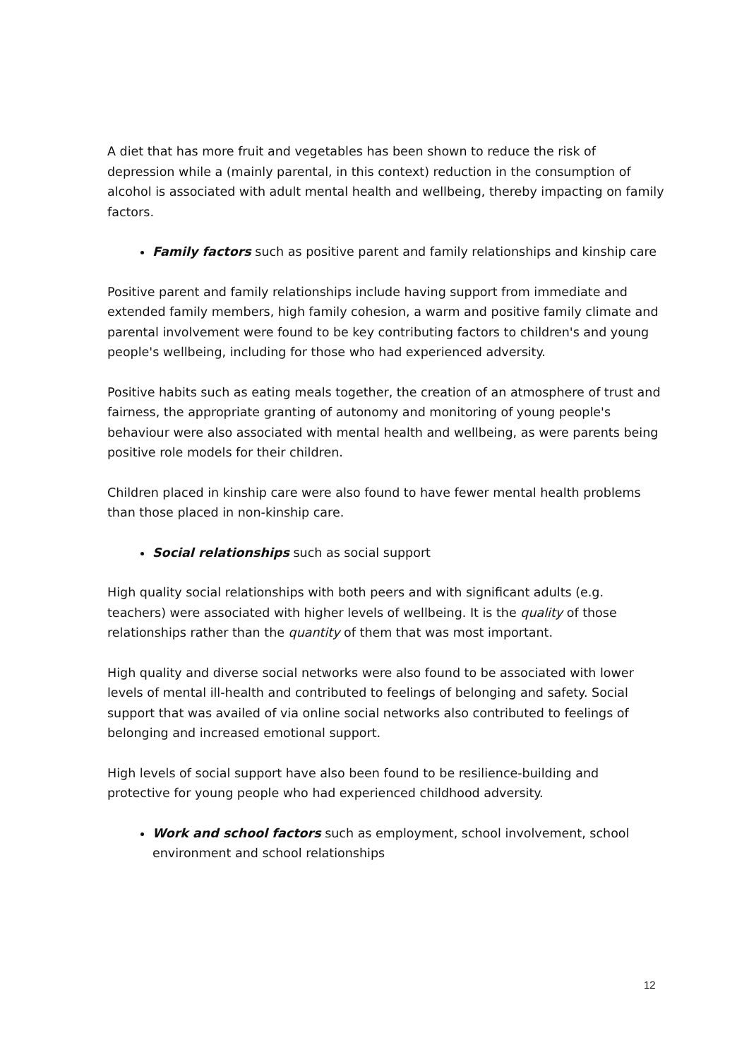A diet that has more fruit and vegetables has been shown to reduce the risk of depression while a (mainly parental, in this context) reduction in the consumption of alcohol is associated with adult mental health and wellbeing, thereby impacting on family factors.
Family factors such as positive parent and family relationships and kinship care
Positive parent and family relationships include having support from immediate and extended family members, high family cohesion, a warm and positive family climate and parental involvement were found to be key contributing factors to children's and young people's wellbeing, including for those who had experienced adversity.
Positive habits such as eating meals together, the creation of an atmosphere of trust and fairness, the appropriate granting of autonomy and monitoring of young people's behaviour were also associated with mental health and wellbeing, as were parents being positive role models for their children.
Children placed in kinship care were also found to have fewer mental health problems than those placed in non-kinship care.
Social relationships such as social support
High quality social relationships with both peers and with significant adults (e.g. teachers) were associated with higher levels of wellbeing. It is the quality of those relationships rather than the quantity of them that was most important.
High quality and diverse social networks were also found to be associated with lower levels of mental ill-health and contributed to feelings of belonging and safety. Social support that was availed of via online social networks also contributed to feelings of belonging and increased emotional support.
High levels of social support have also been found to be resilience-building and protective for young people who had experienced childhood adversity.
Work and school factors such as employment, school involvement, school environment and school relationships
12